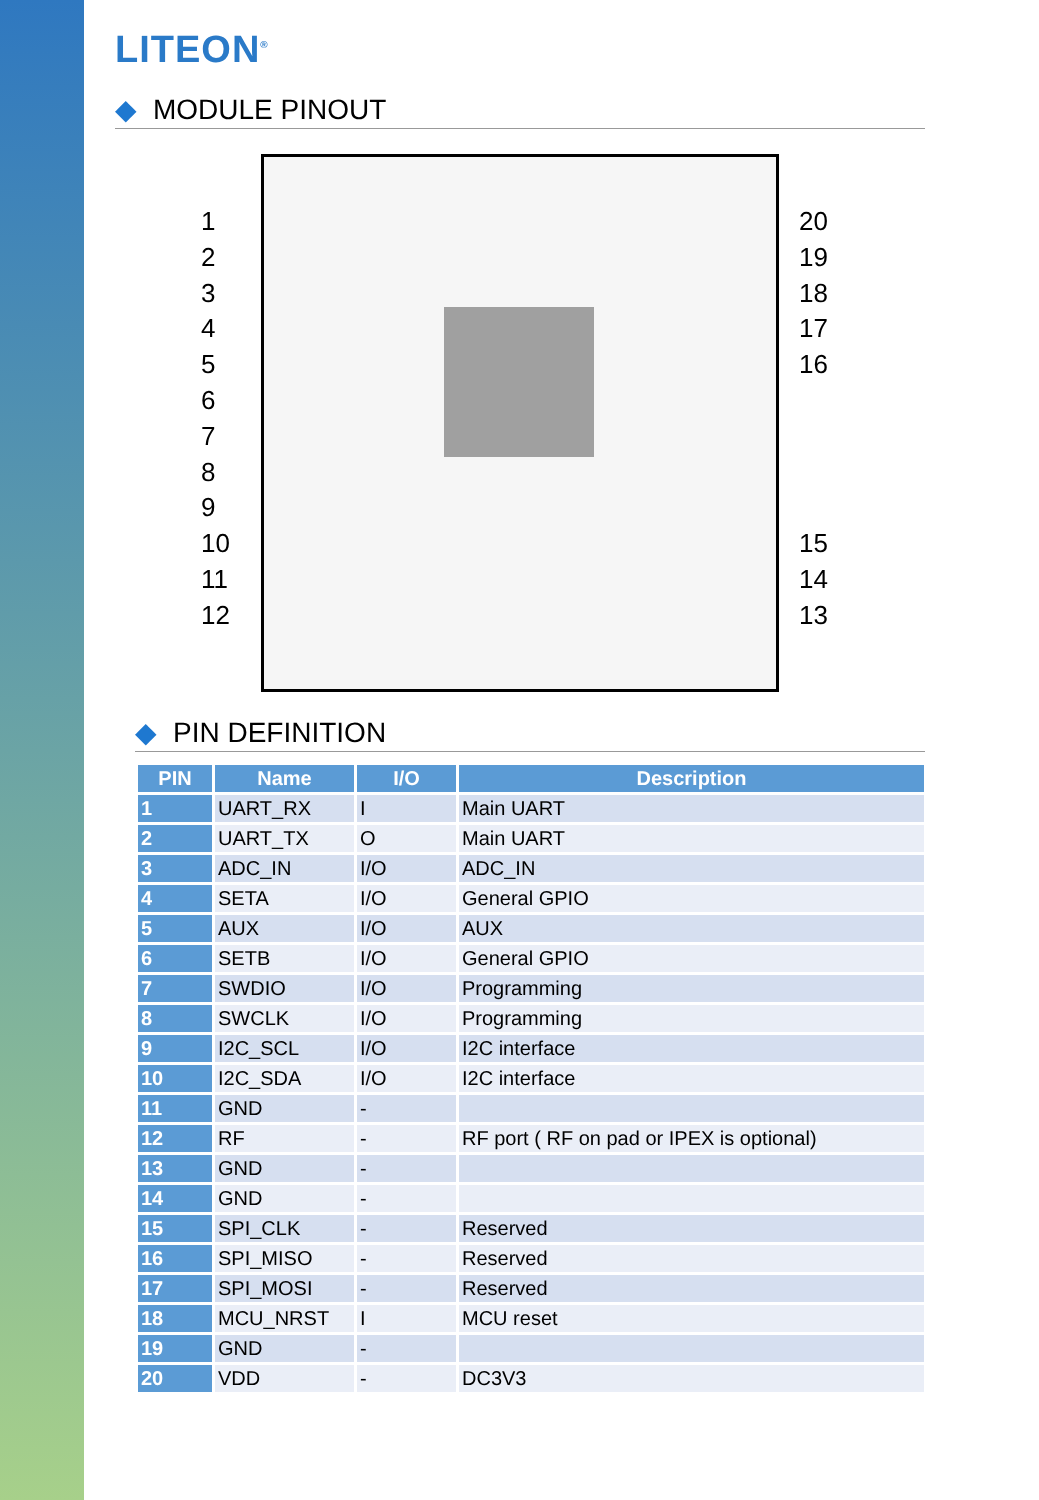LITEON<sup>®</sup>
◆ MODULE PINOUT
1
2
3
4
5
6
7
8
9
10
11
12
20
19
18
17
16
15
14
13
◆ PIN DEFINITION
| PIN | Name | I/O | Description |
| --- | --- | --- | --- |
| 1 | UART_RX | I | Main UART |
| 2 | UART_TX | O | Main UART |
| 3 | ADC_IN | I/O | ADC_IN |
| 4 | SETA | I/O | General GPIO |
| 5 | AUX | I/O | AUX |
| 6 | SETB | I/O | General GPIO |
| 7 | SWDIO | I/O | Programming |
| 8 | SWCLK | I/O | Programming |
| 9 | I2C_SCL | I/O | I2C interface |
| 10 | I2C_SDA | I/O | I2C interface |
| 11 | GND | - | |
| 12 | RF | - | RF port ( RF on pad or IPEX is optional) |
| 13 | GND | - | |
| 14 | GND | - | |
| 15 | SPI_CLK | - | Reserved |
| 16 | SPI_MISO | - | Reserved |
| 17 | SPI_MOSI | - | Reserved |
| 18 | MCU_NRST | I | MCU reset |
| 19 | GND | - | |
| 20 | VDD | - | DC3V3 |